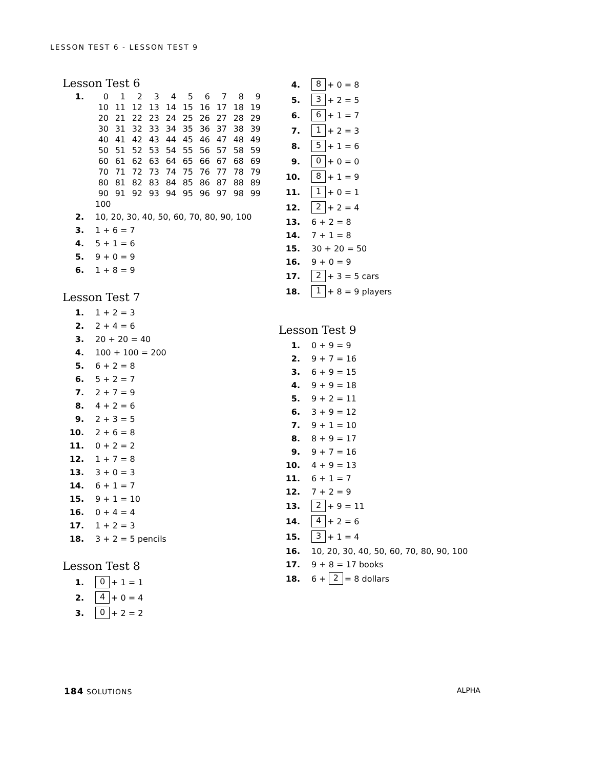LESSON TEST 6 - LESSON TEST 9
Lesson Test 6
1.
| 0 | 1 | 2 | 3 | 4 | 5 | 6 | 7 | 8 | 9 |
| 10 | 11 | 12 | 13 | 14 | 15 | 16 | 17 | 18 | 19 |
| 20 | 21 | 22 | 23 | 24 | 25 | 26 | 27 | 28 | 29 |
| 30 | 31 | 32 | 33 | 34 | 35 | 36 | 37 | 38 | 39 |
| 40 | 41 | 42 | 43 | 44 | 45 | 46 | 47 | 48 | 49 |
| 50 | 51 | 52 | 53 | 54 | 55 | 56 | 57 | 58 | 59 |
| 60 | 61 | 62 | 63 | 64 | 65 | 66 | 67 | 68 | 69 |
| 70 | 71 | 72 | 73 | 74 | 75 | 76 | 77 | 78 | 79 |
| 80 | 81 | 82 | 83 | 84 | 85 | 86 | 87 | 88 | 89 |
| 90 | 91 | 92 | 93 | 94 | 95 | 96 | 97 | 98 | 99 |
| 100 | | | | | | | | | |
2. 10, 20, 30, 40, 50, 60, 70, 80, 90, 100
3. 1 + 6 = 7
4. 5 + 1 = 6
5. 9 + 0 = 9
6. 1 + 8 = 9
Lesson Test 7
1. 1 + 2 = 3
2. 2 + 4 = 6
3. 20 + 20 = 40
4. 100 + 100 = 200
5. 6 + 2 = 8
6. 5 + 2 = 7
7. 2 + 7 = 9
8. 4 + 2 = 6
9. 2 + 3 = 5
10. 2 + 6 = 8
11. 0 + 2 = 2
12. 1 + 7 = 8
13. 3 + 0 = 3
14. 6 + 1 = 7
15. 9 + 1 = 10
16. 0 + 4 = 4
17. 1 + 2 = 3
18. 3 + 2 = 5 pencils
Lesson Test 8
1. 0 + 1 = 1
2. 4 + 0 = 4
3. 0 + 2 = 2
4. 8 + 0 = 8
5. 3 + 2 = 5
6. 6 + 1 = 7
7. 1 + 2 = 3
8. 5 + 1 = 6
9. 0 + 0 = 0
10. 8 + 1 = 9
11. 1 + 0 = 1
12. 2 + 2 = 4
13. 6 + 2 = 8
14. 7 + 1 = 8
15. 30 + 20 = 50
16. 9 + 0 = 9
17. 2 + 3 = 5 cars
18. 1 + 8 = 9 players
Lesson Test 9
1. 0 + 9 = 9
2. 9 + 7 = 16
3. 6 + 9 = 15
4. 9 + 9 = 18
5. 9 + 2 = 11
6. 3 + 9 = 12
7. 9 + 1 = 10
8. 8 + 9 = 17
9. 9 + 7 = 16
10. 4 + 9 = 13
11. 6 + 1 = 7
12. 7 + 2 = 9
13. 2 + 9 = 11
14. 4 + 2 = 6
15. 3 + 1 = 4
16. 10, 20, 30, 40, 50, 60, 70, 80, 90, 100
17. 9 + 8 = 17 books
18. 6 + 2 = 8 dollars
184 SOLUTIONS ALPHA